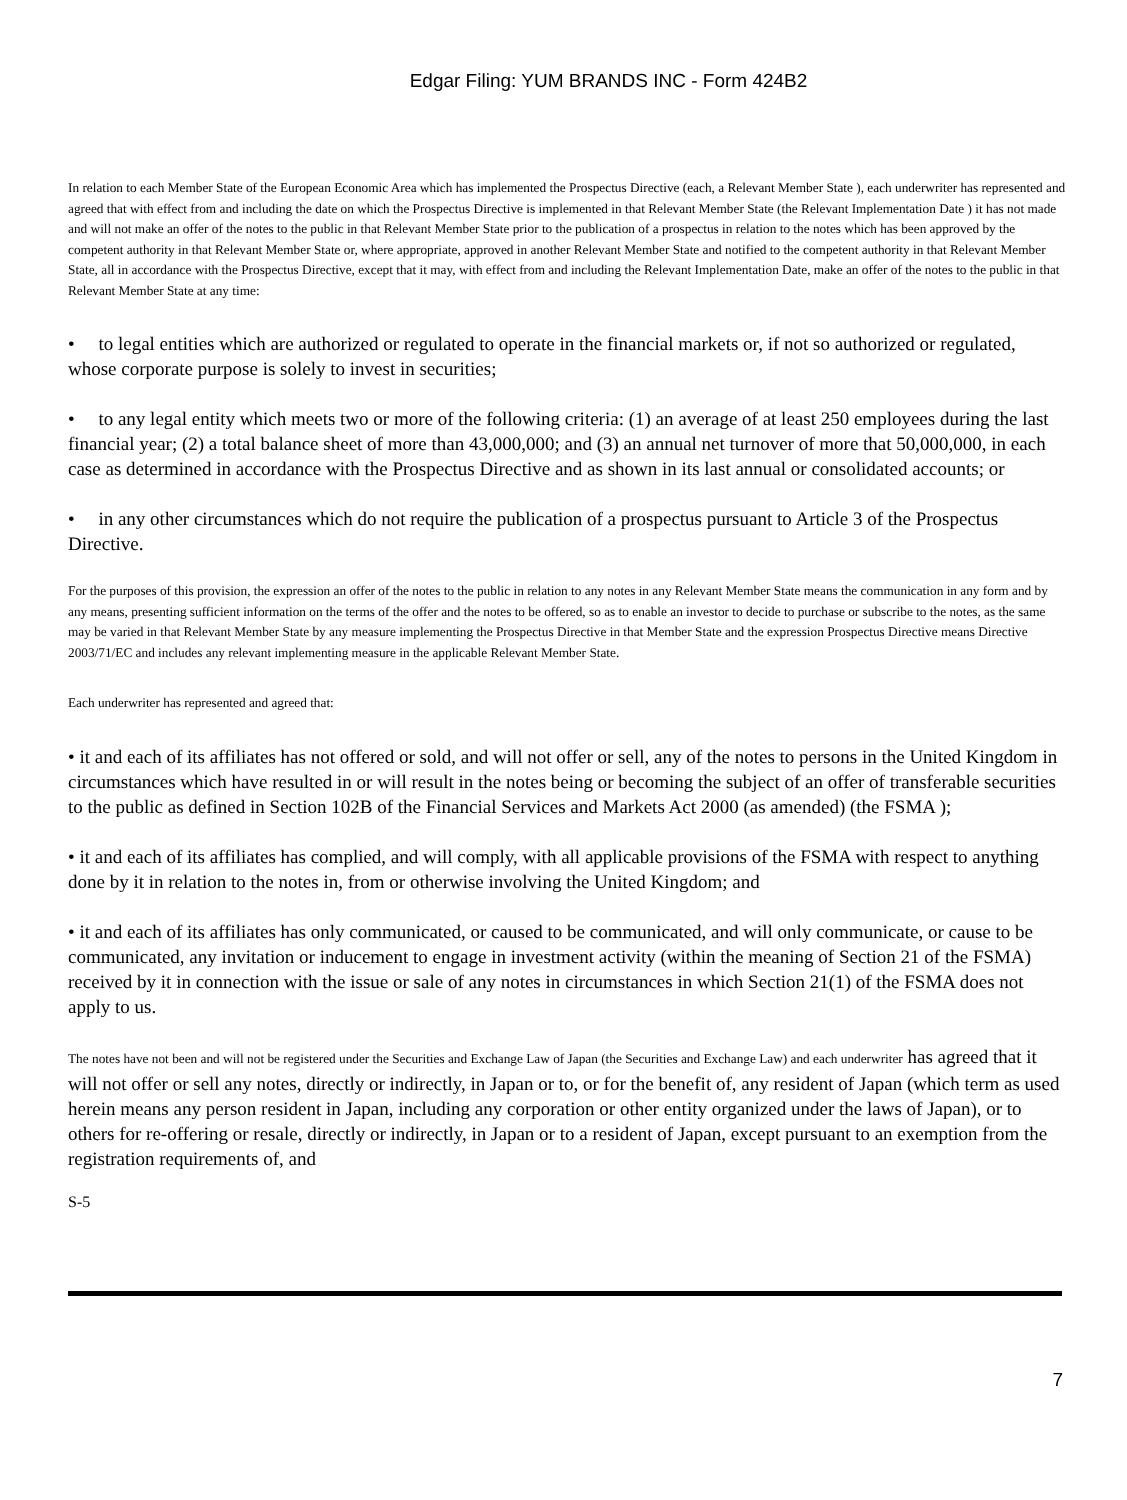Edgar Filing: YUM BRANDS INC - Form 424B2
In relation to each Member State of the European Economic Area which has implemented the Prospectus Directive (each, a Relevant Member State ), each underwriter has represented and agreed that with effect from and including the date on which the Prospectus Directive is implemented in that Relevant Member State (the Relevant Implementation Date ) it has not made and will not make an offer of the notes to the public in that Relevant Member State prior to the publication of a prospectus in relation to the notes which has been approved by the competent authority in that Relevant Member State or, where appropriate, approved in another Relevant Member State and notified to the competent authority in that Relevant Member State, all in accordance with the Prospectus Directive, except that it may, with effect from and including the Relevant Implementation Date, make an offer of the notes to the public in that Relevant Member State at any time:
• to legal entities which are authorized or regulated to operate in the financial markets or, if not so authorized or regulated, whose corporate purpose is solely to invest in securities;
• to any legal entity which meets two or more of the following criteria: (1) an average of at least 250 employees during the last financial year; (2) a total balance sheet of more than 43,000,000; and (3) an annual net turnover of more that 50,000,000, in each case as determined in accordance with the Prospectus Directive and as shown in its last annual or consolidated accounts; or
• in any other circumstances which do not require the publication of a prospectus pursuant to Article 3 of the Prospectus Directive.
For the purposes of this provision, the expression an offer of the notes to the public in relation to any notes in any Relevant Member State means the communication in any form and by any means, presenting sufficient information on the terms of the offer and the notes to be offered, so as to enable an investor to decide to purchase or subscribe to the notes, as the same may be varied in that Relevant Member State by any measure implementing the Prospectus Directive in that Member State and the expression Prospectus Directive means Directive 2003/71/EC and includes any relevant implementing measure in the applicable Relevant Member State.
Each underwriter has represented and agreed that:
• it and each of its affiliates has not offered or sold, and will not offer or sell, any of the notes to persons in the United Kingdom in circumstances which have resulted in or will result in the notes being or becoming the subject of an offer of transferable securities to the public as defined in Section 102B of the Financial Services and Markets Act 2000 (as amended) (the FSMA );
• it and each of its affiliates has complied, and will comply, with all applicable provisions of the FSMA with respect to anything done by it in relation to the notes in, from or otherwise involving the United Kingdom; and
• it and each of its affiliates has only communicated, or caused to be communicated, and will only communicate, or cause to be communicated, any invitation or inducement to engage in investment activity (within the meaning of Section 21 of the FSMA) received by it in connection with the issue or sale of any notes in circumstances in which Section 21(1) of the FSMA does not apply to us.
The notes have not been and will not be registered under the Securities and Exchange Law of Japan (the Securities and Exchange Law) and each underwriter has agreed that it will not offer or sell any notes, directly or indirectly, in Japan or to, or for the benefit of, any resident of Japan (which term as used herein means any person resident in Japan, including any corporation or other entity organized under the laws of Japan), or to others for re-offering or resale, directly or indirectly, in Japan or to a resident of Japan, except pursuant to an exemption from the registration requirements of, and
S-5
7